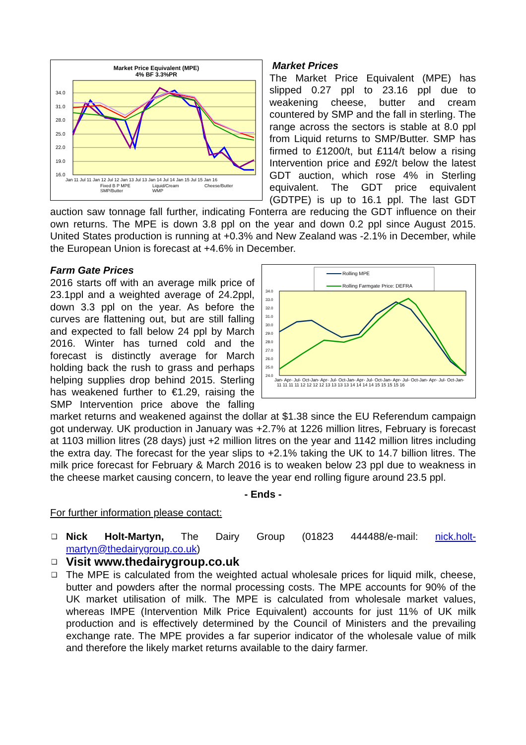Market Price Equivalent (MPE)
4% BF 3.3%PR
34.0
31.0
28.0
25.0
22.0
19.0
16.0
Jan 11 Jul 11 Jan 12 Jul 12 Jan 13 Jul 13 Jan 14 Jul 14 Jan 15 Jul 15 Jan 16
Fixed B P MPE
Liquid/Cream
Cheese/Butter
SMP/Butter
WMP
Market Prices
The Market Price Equivalent (MPE) has slipped 0.27 ppl to 23.16 ppl due to weakening cheese, butter and cream countered by SMP and the fall in sterling. The range across the sectors is stable at 8.0 ppl from Liquid returns to SMP/Butter. SMP has firmed to £1200/t, but £114/t below a rising Intervention price and £92/t below the latest GDT auction, which rose 4% in Sterling equivalent. The GDT price equivalent (GDTPE) is up to 16.1 ppl. The last GDT auction saw tonnage fall further, indicating Fonterra are reducing the GDT influence on their own returns. The MPE is down 3.8 ppl on the year and down 0.2 ppl since August 2015. United States production is running at +0.3% and New Zealand was -2.1% in December, while the European Union is forecast at +4.6% in December.
Rolling MPE
Rolling Farmgate Price: DEFRA
34.0
33.0
32.0
31.0
30.0
29.0
28.0
27.0
26.0
25.0
24.0
Jan- Apr- Jul- Oct-Jan- Apr- Jul- Oct-Jan- Apr- Jul- Oct-Jan- Apr- Jul- Oct-Jan- Apr- Jul- Oct-Jan-
11 11 11 11 12 12 12 12 13 13 13 13 14 14 14 14 15 15 15 15 16
Farm Gate Prices
2016 starts off with an average milk price of 23.1ppl and a weighted average of 24.2ppl, down 3.3 ppl on the year. As before the curves are flattening out, but are still falling and expected to fall below 24 ppl by March 2016. Winter has turned cold and the forecast is distinctly average for March holding back the rush to grass and perhaps helping supplies drop behind 2015. Sterling has weakened further to €1.29, raising the SMP Intervention price above the falling market returns and weakened against the dollar at $1.38 since the EU Referendum campaign got underway. UK production in January was +2.7% at 1226 million litres, February is forecast at 1103 million litres (28 days) just +2 million litres on the year and 1142 million litres including the extra day. The forecast for the year slips to +2.1% taking the UK to 14.7 billion litres. The milk price forecast for February & March 2016 is to weaken below 23 ppl due to weakness in the cheese market causing concern, to leave the year end rolling figure around 23.5 ppl.
- Ends -
For further information please contact:
❑ Nick Holt-Martyn, The Dairy Group (01823 444488/e-mail: nick.holt-martyn@thedairygroup.co.uk)
❑ Visit www.thedairygroup.co.uk
❑ The MPE is calculated from the weighted actual wholesale prices for liquid milk, cheese, butter and powders after the normal processing costs. The MPE accounts for 90% of the UK market utilisation of milk. The MPE is calculated from wholesale market values, whereas IMPE (Intervention Milk Price Equivalent) accounts for just 11% of UK milk production and is effectively determined by the Council of Ministers and the prevailing exchange rate. The MPE provides a far superior indicator of the wholesale value of milk and therefore the likely market returns available to the dairy farmer.